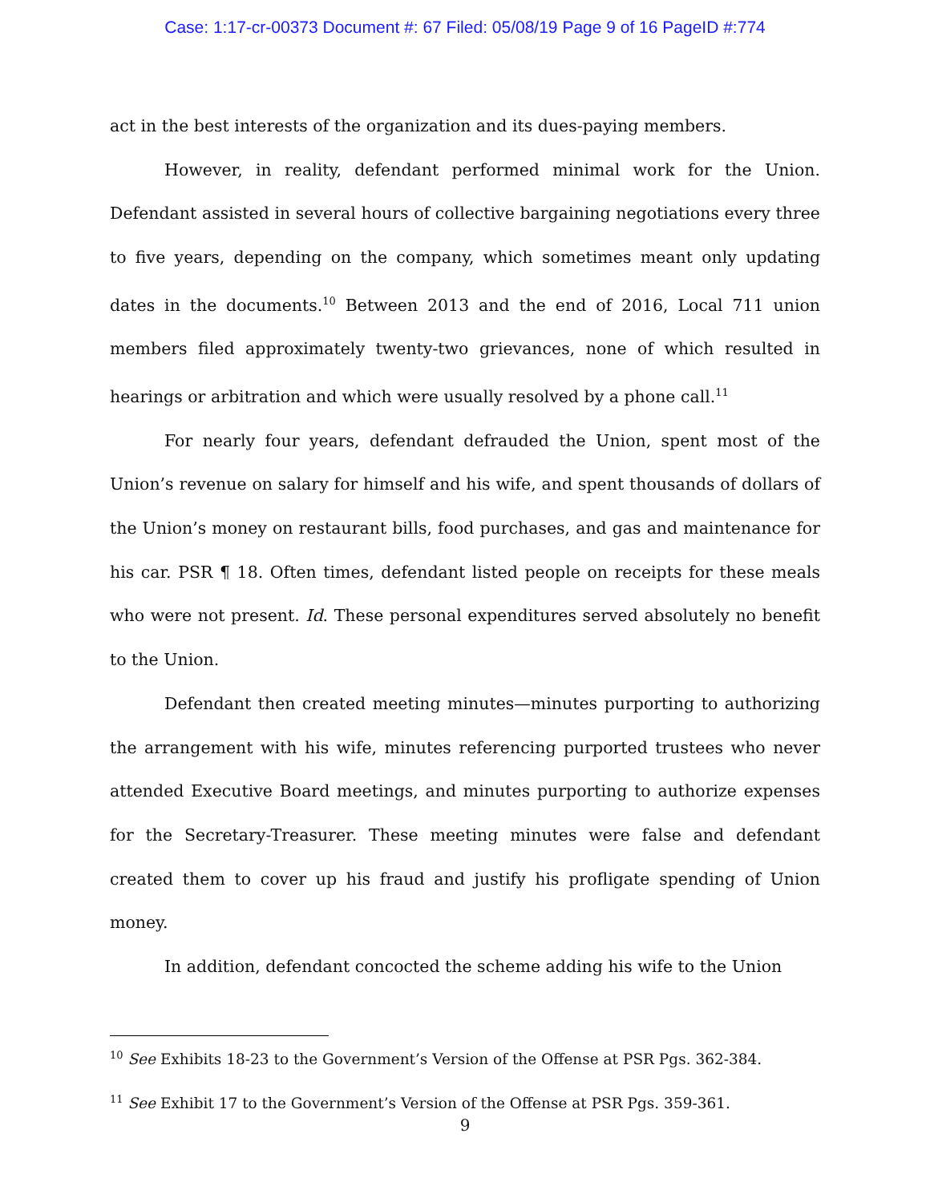Case: 1:17-cr-00373 Document #: 67 Filed: 05/08/19 Page 9 of 16 PageID #:774
act in the best interests of the organization and its dues-paying members.
However, in reality, defendant performed minimal work for the Union. Defendant assisted in several hours of collective bargaining negotiations every three to five years, depending on the company, which sometimes meant only updating dates in the documents.<sup>10</sup> Between 2013 and the end of 2016, Local 711 union members filed approximately twenty-two grievances, none of which resulted in hearings or arbitration and which were usually resolved by a phone call.<sup>11</sup>
For nearly four years, defendant defrauded the Union, spent most of the Union’s revenue on salary for himself and his wife, and spent thousands of dollars of the Union’s money on restaurant bills, food purchases, and gas and maintenance for his car. PSR ¶ 18. Often times, defendant listed people on receipts for these meals who were not present. Id. These personal expenditures served absolutely no benefit to the Union.
Defendant then created meeting minutes—minutes purporting to authorizing the arrangement with his wife, minutes referencing purported trustees who never attended Executive Board meetings, and minutes purporting to authorize expenses for the Secretary-Treasurer. These meeting minutes were false and defendant created them to cover up his fraud and justify his profligate spending of Union money.
In addition, defendant concocted the scheme adding his wife to the Union
<sup>10</sup> See Exhibits 18-23 to the Government’s Version of the Offense at PSR Pgs. 362-384.
<sup>11</sup> See Exhibit 17 to the Government’s Version of the Offense at PSR Pgs. 359-361.
9